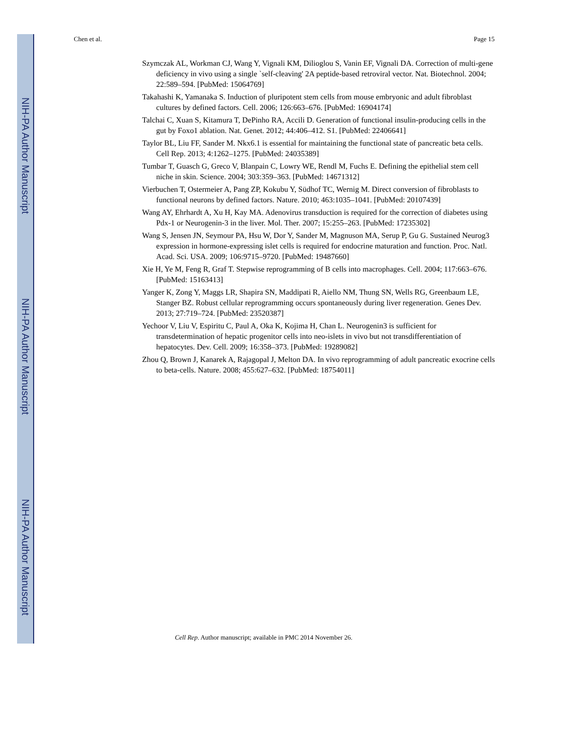NIH-PA Author Manuscript
NIH-PA Author Manuscript
NIH-PA Author Manuscript
Chen et al. Page 15
Szymczak AL, Workman CJ, Wang Y, Vignali KM, Dilioglou S, Vanin EF, Vignali DA. Correction of multi-gene deficiency in vivo using a single `self-cleaving' 2A peptide-based retroviral vector. Nat. Biotechnol. 2004; 22:589–594. [PubMed: 15064769]
Takahashi K, Yamanaka S. Induction of pluripotent stem cells from mouse embryonic and adult fibroblast cultures by defined factors. Cell. 2006; 126:663–676. [PubMed: 16904174]
Talchai C, Xuan S, Kitamura T, DePinho RA, Accili D. Generation of functional insulin-producing cells in the gut by Foxo1 ablation. Nat. Genet. 2012; 44:406–412. S1. [PubMed: 22406641]
Taylor BL, Liu FF, Sander M. Nkx6.1 is essential for maintaining the functional state of pancreatic beta cells. Cell Rep. 2013; 4:1262–1275. [PubMed: 24035389]
Tumbar T, Guasch G, Greco V, Blanpain C, Lowry WE, Rendl M, Fuchs E. Defining the epithelial stem cell niche in skin. Science. 2004; 303:359–363. [PubMed: 14671312]
Vierbuchen T, Ostermeier A, Pang ZP, Kokubu Y, Südhof TC, Wernig M. Direct conversion of fibroblasts to functional neurons by defined factors. Nature. 2010; 463:1035–1041. [PubMed: 20107439]
Wang AY, Ehrhardt A, Xu H, Kay MA. Adenovirus transduction is required for the correction of diabetes using Pdx-1 or Neurogenin-3 in the liver. Mol. Ther. 2007; 15:255–263. [PubMed: 17235302]
Wang S, Jensen JN, Seymour PA, Hsu W, Dor Y, Sander M, Magnuson MA, Serup P, Gu G. Sustained Neurog3 expression in hormone-expressing islet cells is required for endocrine maturation and function. Proc. Natl. Acad. Sci. USA. 2009; 106:9715–9720. [PubMed: 19487660]
Xie H, Ye M, Feng R, Graf T. Stepwise reprogramming of B cells into macrophages. Cell. 2004; 117:663–676. [PubMed: 15163413]
Yanger K, Zong Y, Maggs LR, Shapira SN, Maddipati R, Aiello NM, Thung SN, Wells RG, Greenbaum LE, Stanger BZ. Robust cellular reprogramming occurs spontaneously during liver regeneration. Genes Dev. 2013; 27:719–724. [PubMed: 23520387]
Yechoor V, Liu V, Espiritu C, Paul A, Oka K, Kojima H, Chan L. Neurogenin3 is sufficient for transdetermination of hepatic progenitor cells into neo-islets in vivo but not transdifferentiation of hepatocytes. Dev. Cell. 2009; 16:358–373. [PubMed: 19289082]
Zhou Q, Brown J, Kanarek A, Rajagopal J, Melton DA. In vivo reprogramming of adult pancreatic exocrine cells to beta-cells. Nature. 2008; 455:627–632. [PubMed: 18754011]
Cell Rep. Author manuscript; available in PMC 2014 November 26.